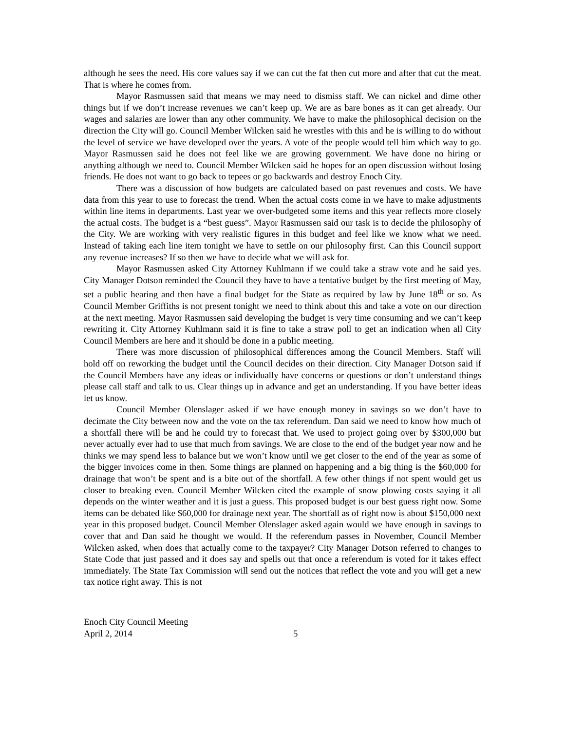although he sees the need. His core values say if we can cut the fat then cut more and after that cut the meat. That is where he comes from.
Mayor Rasmussen said that means we may need to dismiss staff. We can nickel and dime other things but if we don’t increase revenues we can’t keep up. We are as bare bones as it can get already. Our wages and salaries are lower than any other community. We have to make the philosophical decision on the direction the City will go. Council Member Wilcken said he wrestles with this and he is willing to do without the level of service we have developed over the years. A vote of the people would tell him which way to go. Mayor Rasmussen said he does not feel like we are growing government. We have done no hiring or anything although we need to. Council Member Wilcken said he hopes for an open discussion without losing friends. He does not want to go back to tepees or go backwards and destroy Enoch City.
There was a discussion of how budgets are calculated based on past revenues and costs. We have data from this year to use to forecast the trend. When the actual costs come in we have to make adjustments within line items in departments. Last year we over-budgeted some items and this year reflects more closely the actual costs. The budget is a “best guess”. Mayor Rasmussen said our task is to decide the philosophy of the City. We are working with very realistic figures in this budget and feel like we know what we need. Instead of taking each line item tonight we have to settle on our philosophy first. Can this Council support any revenue increases? If so then we have to decide what we will ask for.
Mayor Rasmussen asked City Attorney Kuhlmann if we could take a straw vote and he said yes. City Manager Dotson reminded the Council they have to have a tentative budget by the first meeting of May, set a public hearing and then have a final budget for the State as required by law by June 18<sup>th</sup> or so. As Council Member Griffiths is not present tonight we need to think about this and take a vote on our direction at the next meeting. Mayor Rasmussen said developing the budget is very time consuming and we can’t keep rewriting it. City Attorney Kuhlmann said it is fine to take a straw poll to get an indication when all City Council Members are here and it should be done in a public meeting.
There was more discussion of philosophical differences among the Council Members. Staff will hold off on reworking the budget until the Council decides on their direction. City Manager Dotson said if the Council Members have any ideas or individually have concerns or questions or don’t understand things please call staff and talk to us. Clear things up in advance and get an understanding. If you have better ideas let us know.
Council Member Olenslager asked if we have enough money in savings so we don’t have to decimate the City between now and the vote on the tax referendum. Dan said we need to know how much of a shortfall there will be and he could try to forecast that. We used to project going over by $300,000 but never actually ever had to use that much from savings. We are close to the end of the budget year now and he thinks we may spend less to balance but we won’t know until we get closer to the end of the year as some of the bigger invoices come in then. Some things are planned on happening and a big thing is the $60,000 for drainage that won’t be spent and is a bite out of the shortfall. A few other things if not spent would get us closer to breaking even. Council Member Wilcken cited the example of snow plowing costs saying it all depends on the winter weather and it is just a guess. This proposed budget is our best guess right now. Some items can be debated like $60,000 for drainage next year. The shortfall as of right now is about $150,000 next year in this proposed budget. Council Member Olenslager asked again would we have enough in savings to cover that and Dan said he thought we would. If the referendum passes in November, Council Member Wilcken asked, when does that actually come to the taxpayer? City Manager Dotson referred to changes to State Code that just passed and it does say and spells out that once a referendum is voted for it takes effect immediately. The State Tax Commission will send out the notices that reflect the vote and you will get a new tax notice right away. This is not
Enoch City Council Meeting
April 2, 2014
5